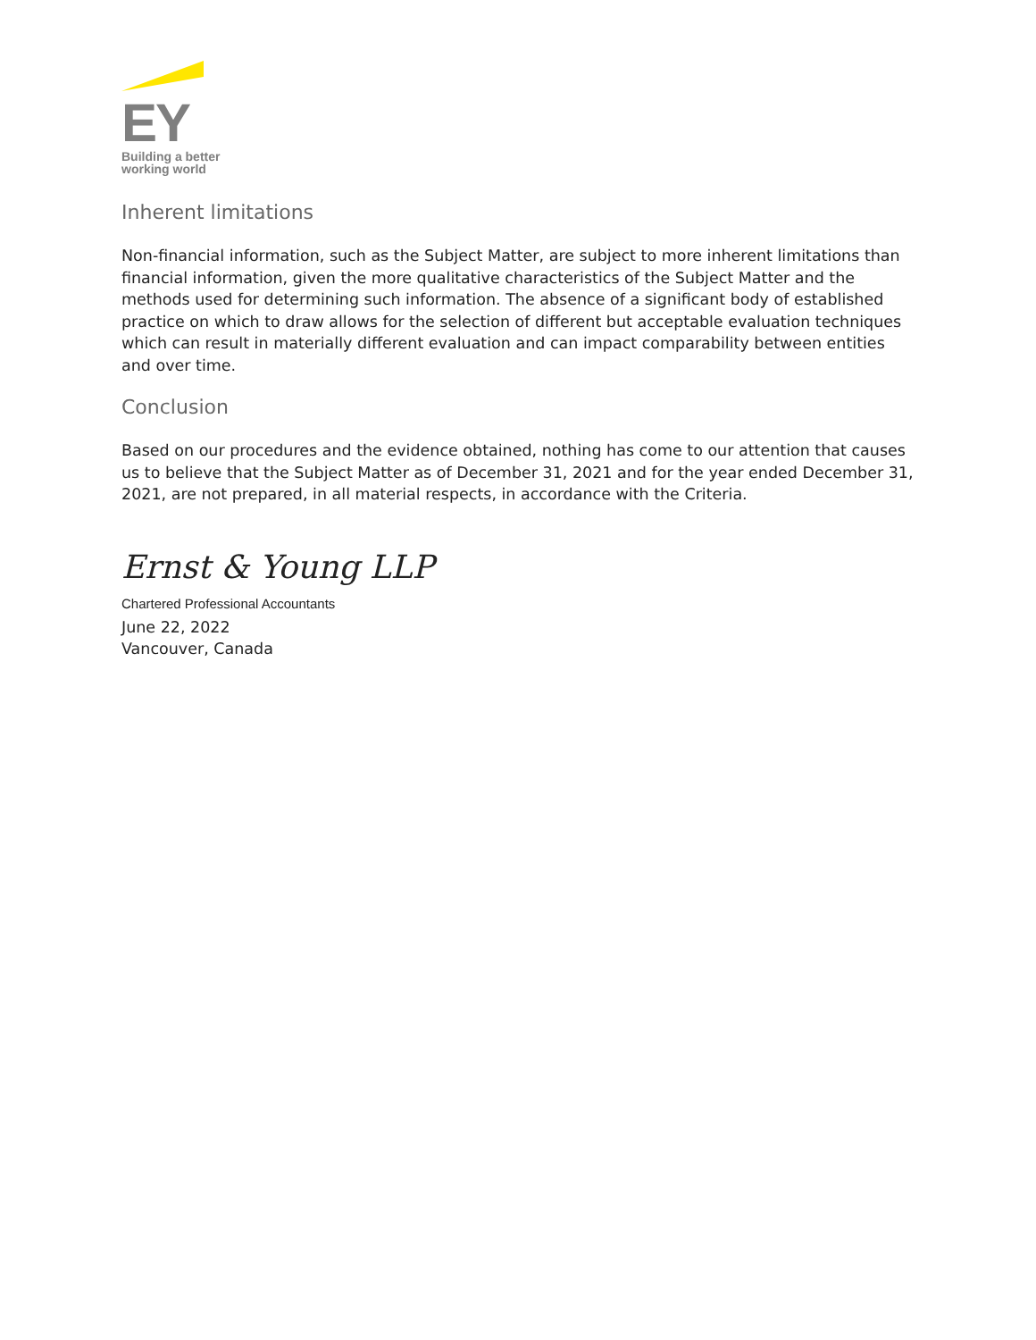EY
Building a better
working world
Inherent limitations
Non-financial information, such as the Subject Matter, are subject to more inherent limitations than financial information, given the more qualitative characteristics of the Subject Matter and the methods used for determining such information. The absence of a significant body of established practice on which to draw allows for the selection of different but acceptable evaluation techniques which can result in materially different evaluation and can impact comparability between entities and over time.
Conclusion
Based on our procedures and the evidence obtained, nothing has come to our attention that causes us to believe that the Subject Matter as of December 31, 2021 and for the year ended December 31, 2021, are not prepared, in all material respects, in accordance with the Criteria.
Ernst & Young LLP
Chartered Professional Accountants
June 22, 2022
Vancouver, Canada